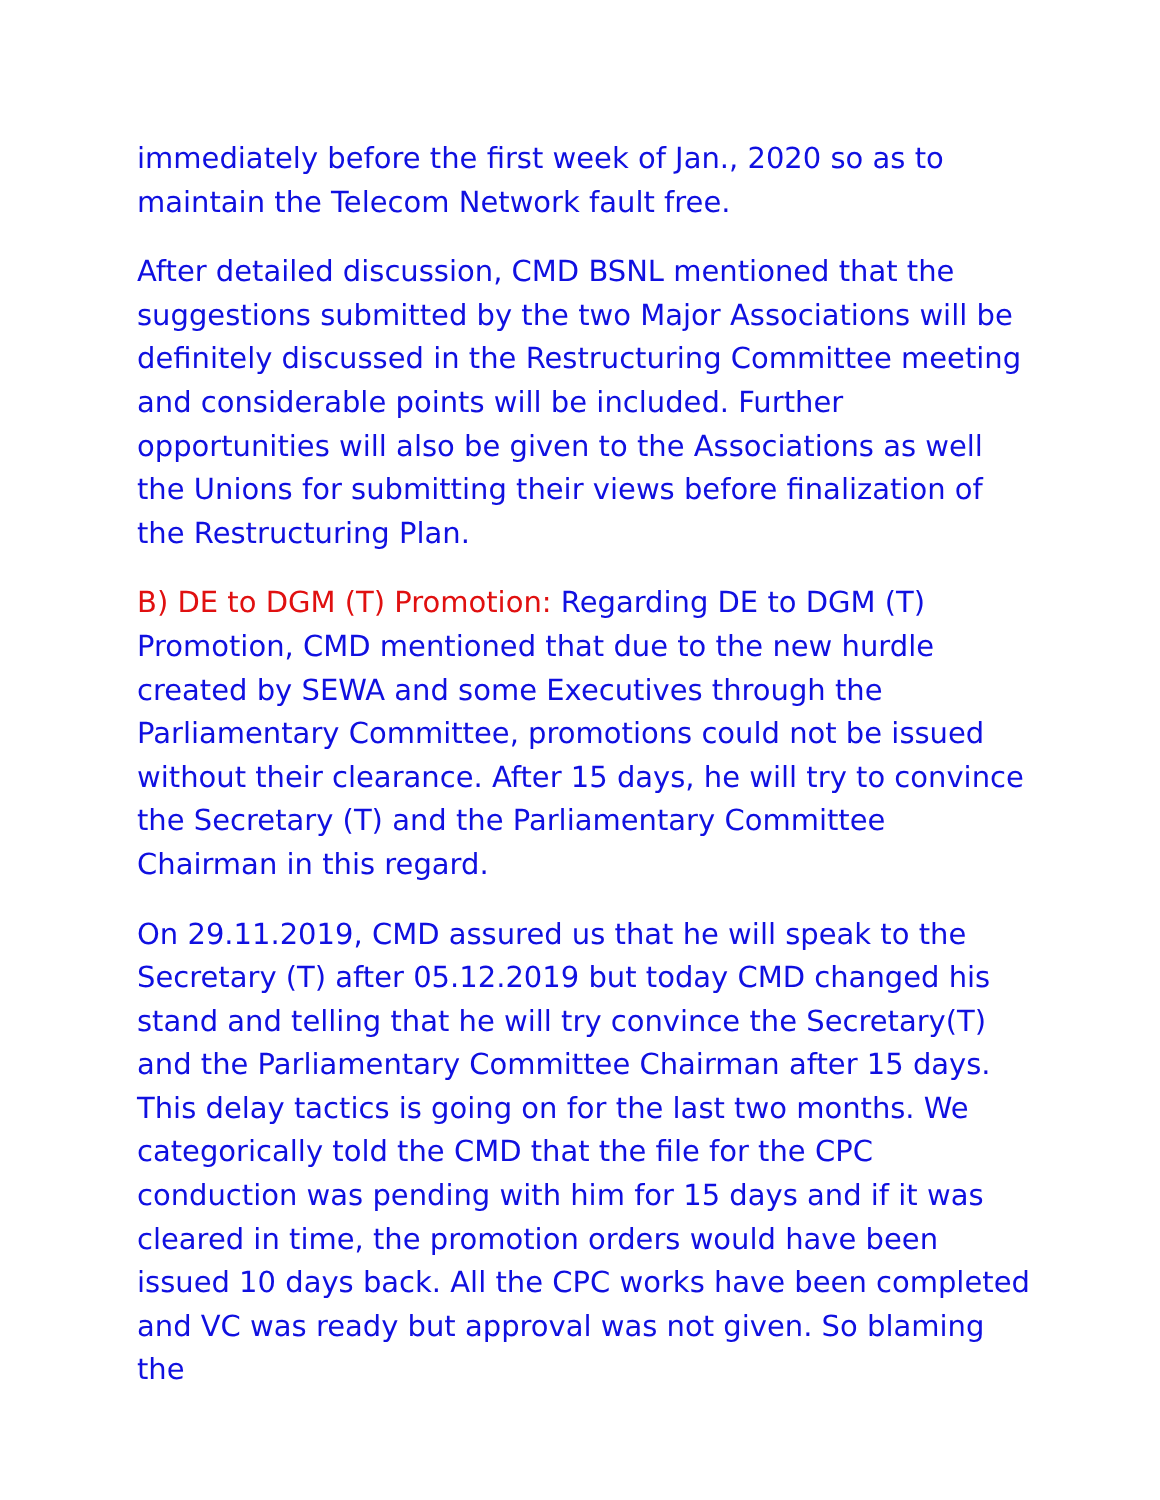immediately before the first week of Jan., 2020 so as to maintain the Telecom Network fault free.
After detailed discussion, CMD BSNL mentioned that the suggestions submitted by the two Major Associations will be definitely discussed in the Restructuring Committee meeting and considerable points will be included. Further opportunities will also be given to the Associations as well the Unions for submitting their views before finalization of the Restructuring Plan.
B) DE to DGM (T) Promotion: Regarding DE to DGM (T) Promotion, CMD mentioned that due to the new hurdle created by SEWA and some Executives through the Parliamentary Committee, promotions could not be issued without their clearance. After 15 days, he will try to convince the Secretary (T) and the Parliamentary Committee Chairman in this regard.
On 29.11.2019, CMD assured us that he will speak to the Secretary (T) after 05.12.2019 but today CMD changed his stand and telling that he will try convince the Secretary(T) and the Parliamentary Committee Chairman after 15 days. This delay tactics is going on for the last two months. We categorically told the CMD that the file for the CPC conduction was pending with him for 15 days and if it was cleared in time, the promotion orders would have been issued 10 days back. All the CPC works have been completed and VC was ready but approval was not given. So blaming the